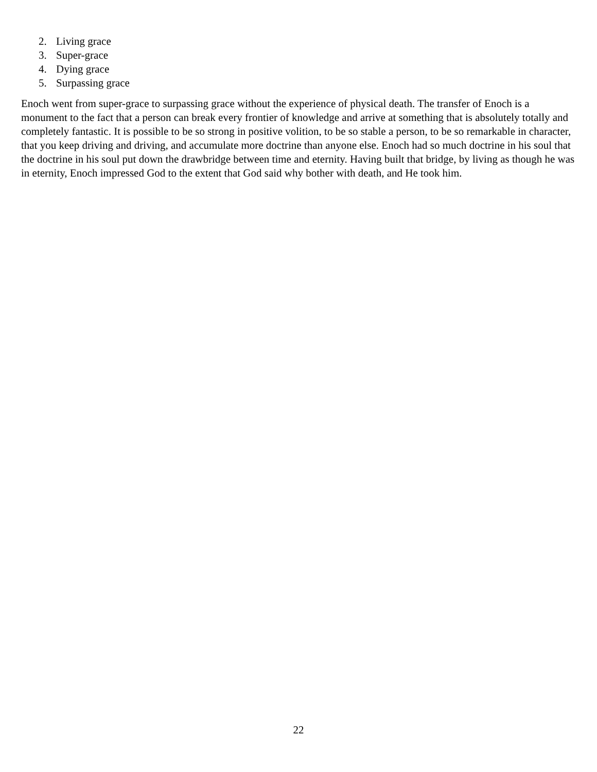2. Living grace
3. Super-grace
4. Dying grace
5. Surpassing grace
Enoch went from super-grace to surpassing grace without the experience of physical death. The transfer of Enoch is a monument to the fact that a person can break every frontier of knowledge and arrive at something that is absolutely totally and completely fantastic. It is possible to be so strong in positive volition, to be so stable a person, to be so remarkable in character,
that you keep driving and driving, and accumulate more doctrine than anyone else. Enoch had so much doctrine in his soul that the doctrine in his soul put down the drawbridge between time and eternity. Having built that bridge, by living as though he was in eternity, Enoch impressed God to the extent that God said why bother with death, and He took him.
22